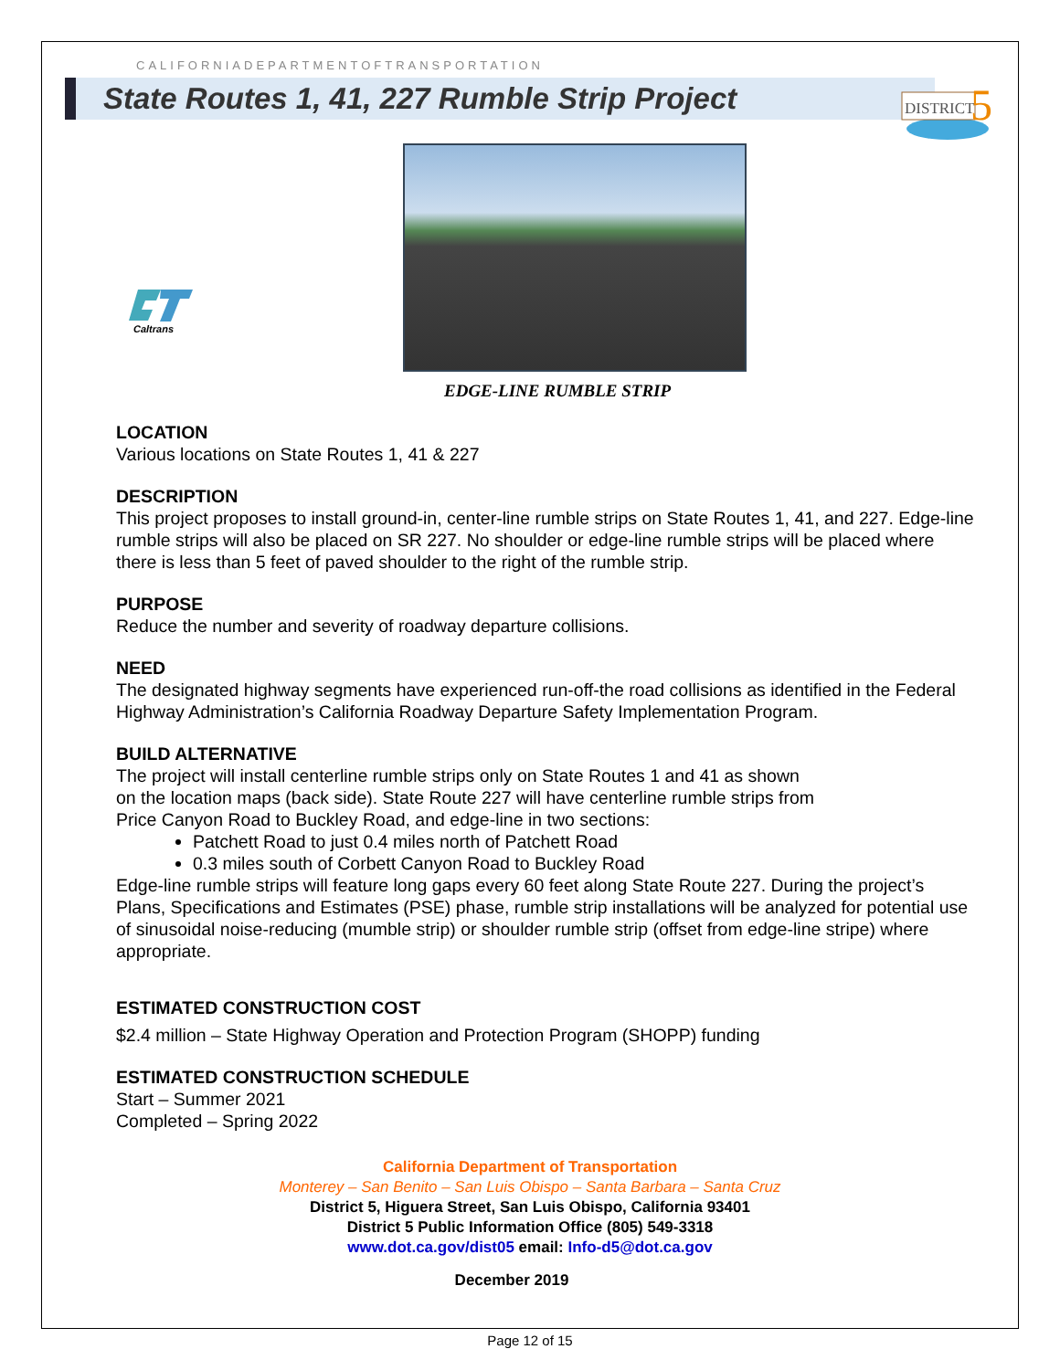CALIFORNIADEPARTMENTOFTRANSPORTATION
State Routes 1, 41, 227 Rumble Strip Project
DISTRICT
5
Caltrans
EDGE-LINE RUMBLE STRIP
LOCATION
Various locations on State Routes 1, 41 & 227
DESCRIPTION
This project proposes to install ground-in, center-line rumble strips on State Routes 1, 41, and 227. Edge-line rumble strips will also be placed on SR 227. No shoulder or edge-line rumble strips will be placed where there is less than 5 feet of paved shoulder to the right of the rumble strip.
PURPOSE
Reduce the number and severity of roadway departure collisions.
NEED
The designated highway segments have experienced run-off-the road collisions as identified in the Federal Highway Administration’s California Roadway Departure Safety Implementation Program.
BUILD ALTERNATIVE
The project will install centerline rumble strips only on State Routes 1 and 41 as shown
on the location maps (back side). State Route 227 will have centerline rumble strips from
Price Canyon Road to Buckley Road, and edge-line in two sections:
Patchett Road to just 0.4 miles north of Patchett Road
0.3 miles south of Corbett Canyon Road to Buckley Road
Edge-line rumble strips will feature long gaps every 60 feet along State Route 227. During the project’s Plans, Specifications and Estimates (PSE) phase, rumble strip installations will be analyzed for potential use of sinusoidal noise-reducing (mumble strip) or shoulder rumble strip (offset from edge-line stripe) where appropriate.
ESTIMATED CONSTRUCTION COST
$2.4 million – State Highway Operation and Protection Program (SHOPP) funding
ESTIMATED CONSTRUCTION SCHEDULE
Start – Summer 2021
Completed – Spring 2022
California Department of Transportation
Monterey – San Benito – San Luis Obispo – Santa Barbara – Santa Cruz
District 5, Higuera Street, San Luis Obispo, California 93401
District 5 Public Information Office (805) 549-3318
www.dot.ca.gov/dist05 email: Info-d5@dot.ca.gov
December 2019
Page 12 of 15